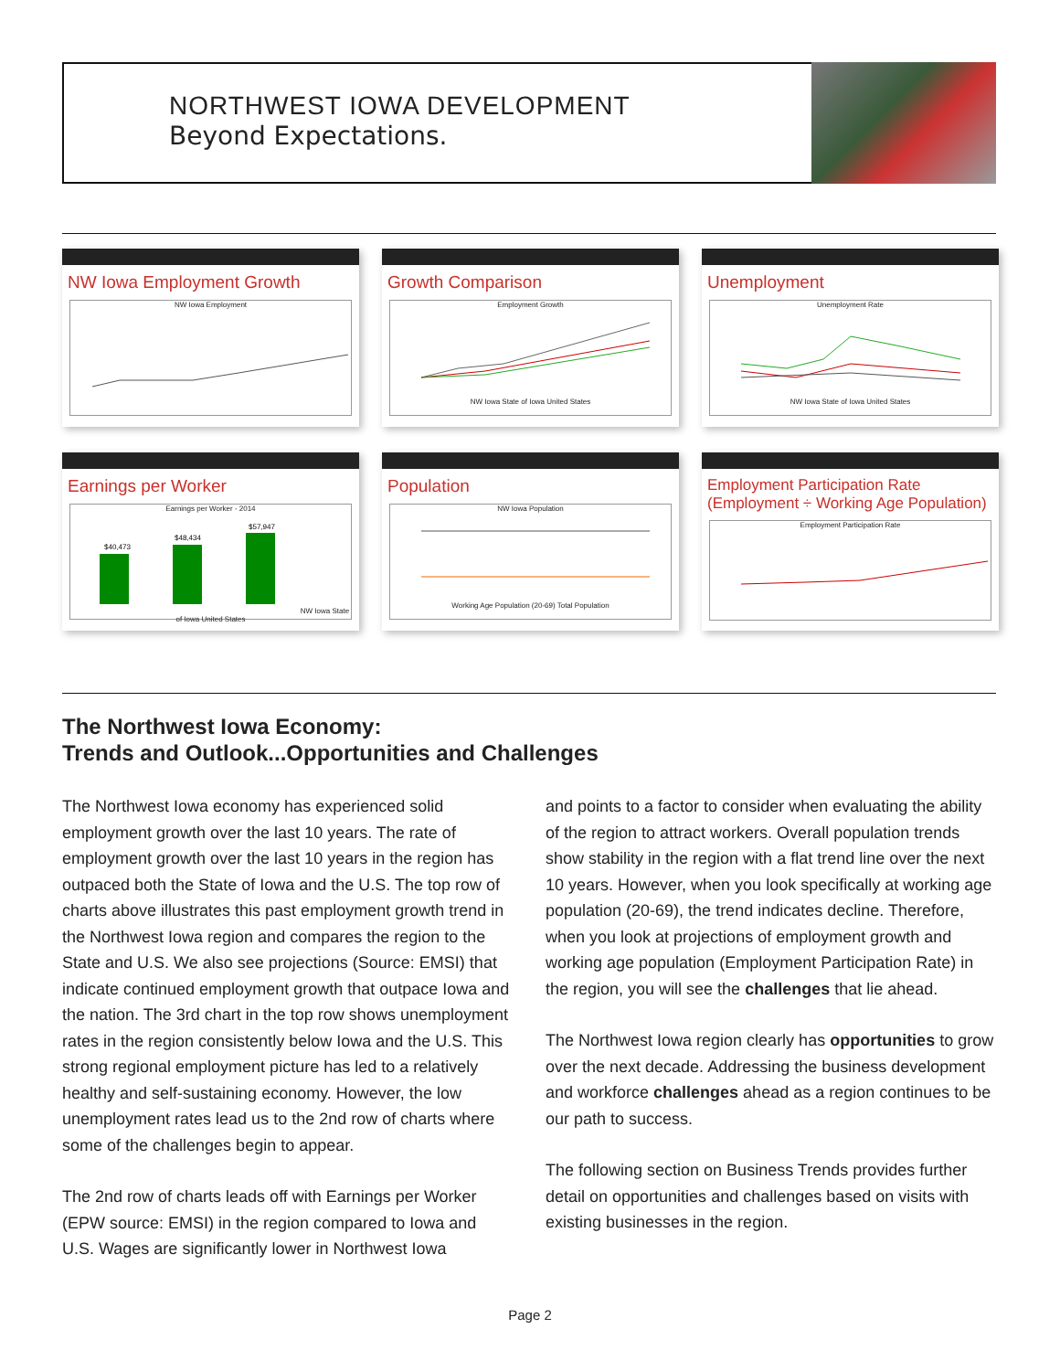NORTHWEST IOWA DEVELOPMENT
Beyond Expectations.
NW Iowa Employment Growth
NW Iowa Employment
Growth Comparison
Employment GrowthNW Iowa State of Iowa United States
Unemployment
Unemployment RateNW Iowa State of Iowa United States
Earnings per Worker
Earnings per Worker - 2014
$40,473
$48,434
$57,947
NW Iowa State of Iowa United States
Population
NW Iowa PopulationWorking Age Population (20-69) Total Population
Employment Participation Rate
(Employment ÷ Working Age Population)
Employment Participation Rate
The Northwest Iowa Economy:
Trends and Outlook...Opportunities and Challenges
The Northwest Iowa economy has experienced solid employment growth over the last 10 years. The rate of employment growth over the last 10 years in the region has outpaced both the State of Iowa and the U.S. The top row of charts above illustrates this past employment growth trend in the Northwest Iowa region and compares the region to the State and U.S. We also see projections (Source: EMSI) that indicate continued employment growth that outpace Iowa and the nation. The 3rd chart in the top row shows unemployment rates in the region consistently below Iowa and the U.S. This strong regional employment picture has led to a relatively healthy and self-sustaining economy. However, the low unemployment rates lead us to the 2nd row of charts where some of the challenges begin to appear.
The 2nd row of charts leads off with Earnings per Worker (EPW source: EMSI) in the region compared to Iowa and U.S. Wages are significantly lower in Northwest Iowa
and points to a factor to consider when evaluating the ability of the region to attract workers. Overall population trends show stability in the region with a flat trend line over the next 10 years. However, when you look specifically at working age population (20-69), the trend indicates decline. Therefore, when you look at projections of employment growth and working age population (Employment Participation Rate) in the region, you will see the challenges that lie ahead.
The Northwest Iowa region clearly has opportunities to grow over the next decade. Addressing the business development and workforce challenges ahead as a region continues to be our path to success.
The following section on Business Trends provides further detail on opportunities and challenges based on visits with existing businesses in the region.
Page 2